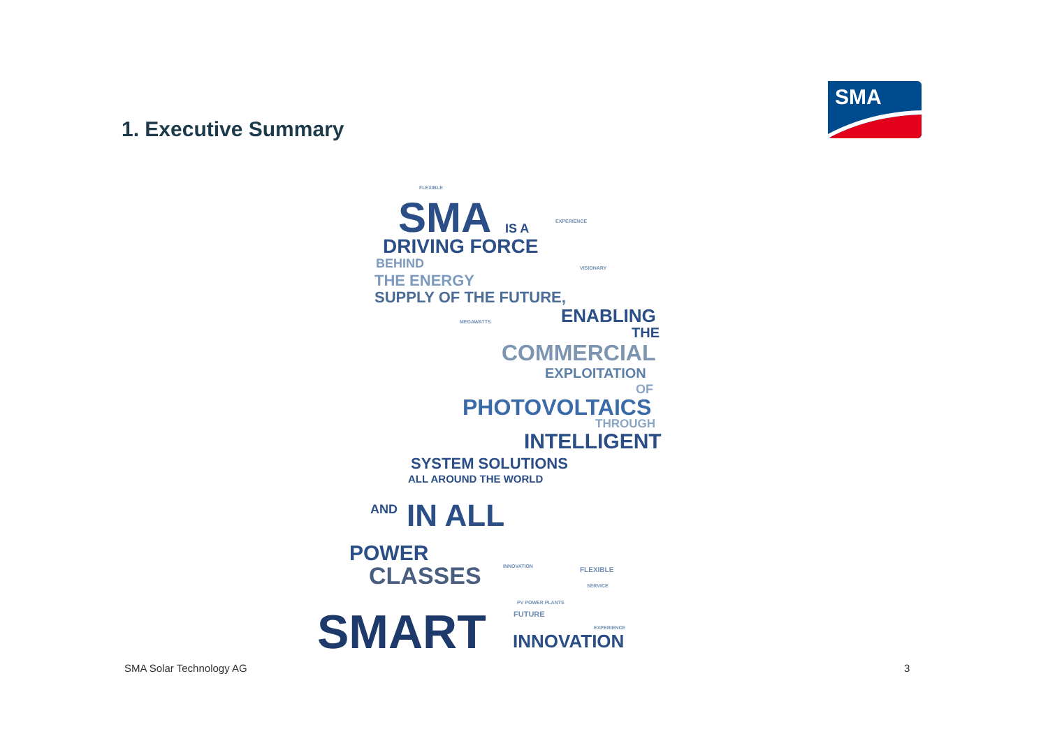1. Executive Summary
SMA
SMA IS A
DRIVING FORCE
BEHIND
THE ENERGY
SUPPLY OF THE FUTURE,
ENABLING
THE
COMMERCIAL
EXPLOITATION
OF
PHOTOVOLTAICS
THROUGH
INTELLIGENT
SYSTEM SOLUTIONS
ALL AROUND THE WORLD
AND IN ALL
POWER
CLASSES
SMART INNOVATION
FLEXIBLE
EXPERIENCE
VISIONARY
MEGAWATTS
INNOVATION
PV POWER PLANTS
FUTURE
FLEXIBLE
SERVICE
EXPERIENCE
SMA Solar Technology AG 3